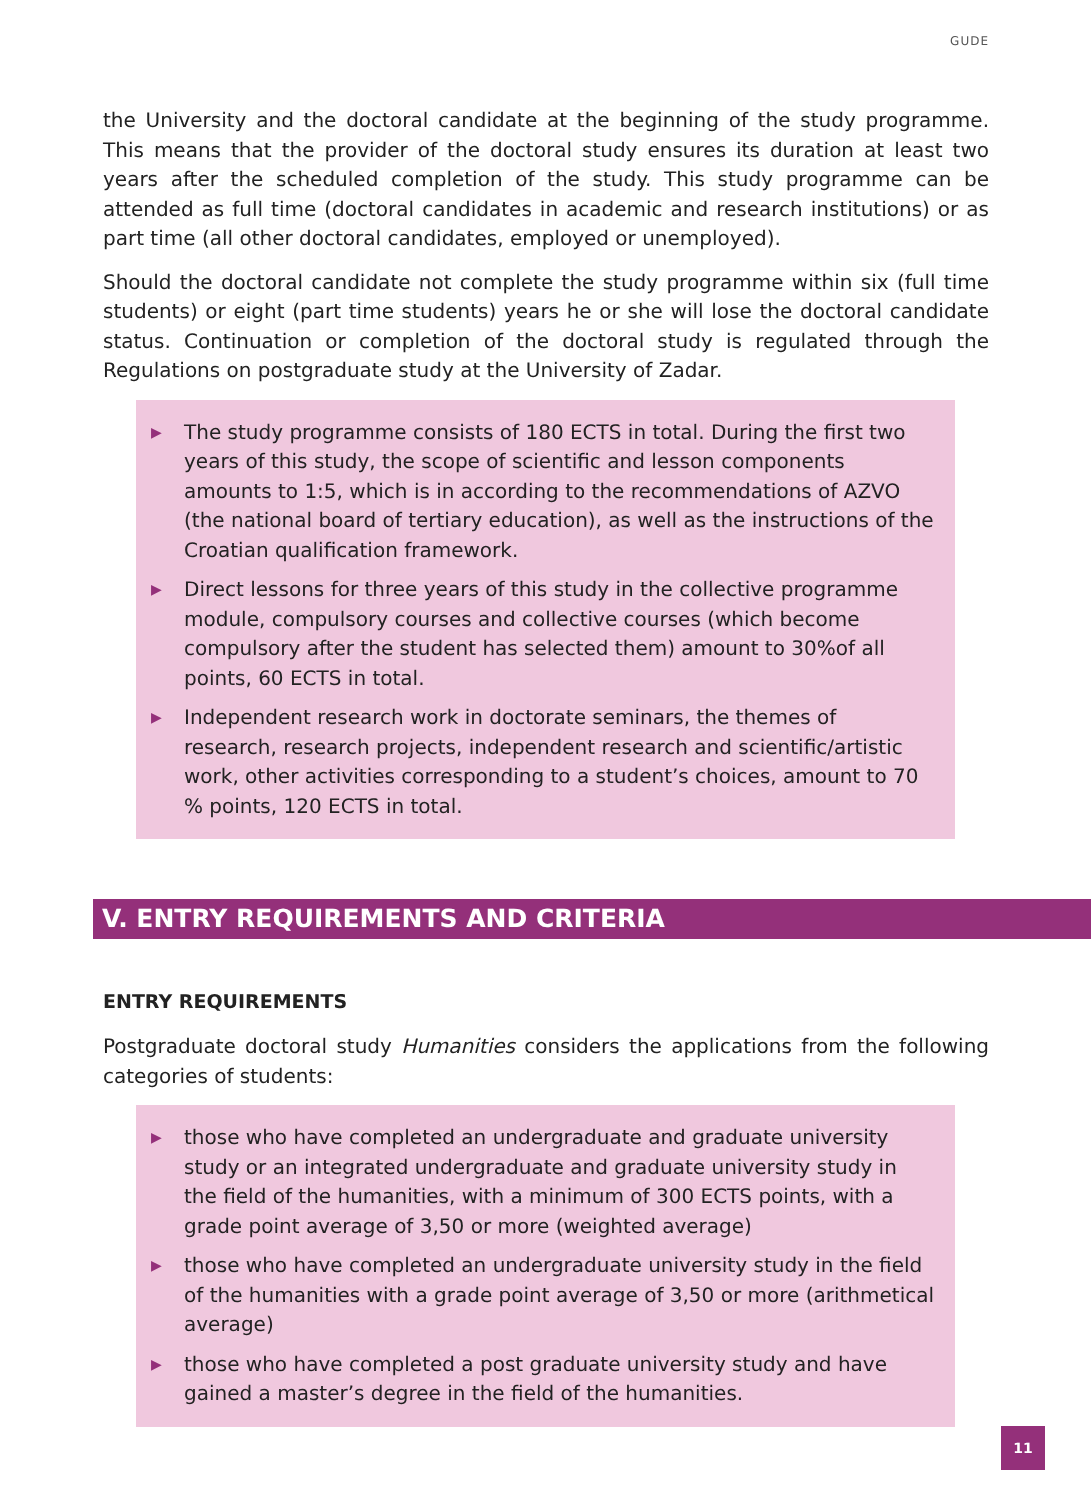GUDE
the University and the doctoral candidate at the beginning of the study programme. This means that the provider of the doctoral study ensures its duration at least two years after the scheduled completion of the study. This study programme can be attended as full time (doctoral candidates in academic and research institutions) or as part time (all other doctoral candidates, employed or unemployed).
Should the doctoral candidate not complete the study programme within six (full time students) or eight (part time students) years he or she will lose the doctoral candidate status. Continuation or completion of the doctoral study is regulated through the Regulations on postgraduate study at the University of Zadar.
▶ The study programme consists of 180 ECTS in total. During the first two years of this study, the scope of scientific and lesson components amounts to 1:5, which is in according to the recommendations of AZVO (the national board of tertiary education), as well as the instructions of the Croatian qualification framework.
▶ Direct lessons for three years of this study in the collective programme module, compulsory courses and collective courses (which become compulsory after the student has selected them) amount to 30%of all points, 60 ECTS in total.
▶ Independent research work in doctorate seminars, the themes of research, research projects, independent research and scientific/artistic work, other activities corresponding to a student’s choices, amount to 70 % points, 120 ECTS in total.
V. ENTRY REQUIREMENTS AND CRITERIA
ENTRY REQUIREMENTS
Postgraduate doctoral study Humanities considers the applications from the following categories of students:
▶ those who have completed an undergraduate and graduate university study or an integrated undergraduate and graduate university study in the field of the humanities, with a minimum of 300 ECTS points, with a grade point average of 3,50 or more (weighted average)
▶ those who have completed an undergraduate university study in the field of the humanities with a grade point average of 3,50 or more (arithmetical average)
▶ those who have completed a post graduate university study and have gained a master’s degree in the field of the humanities.
11